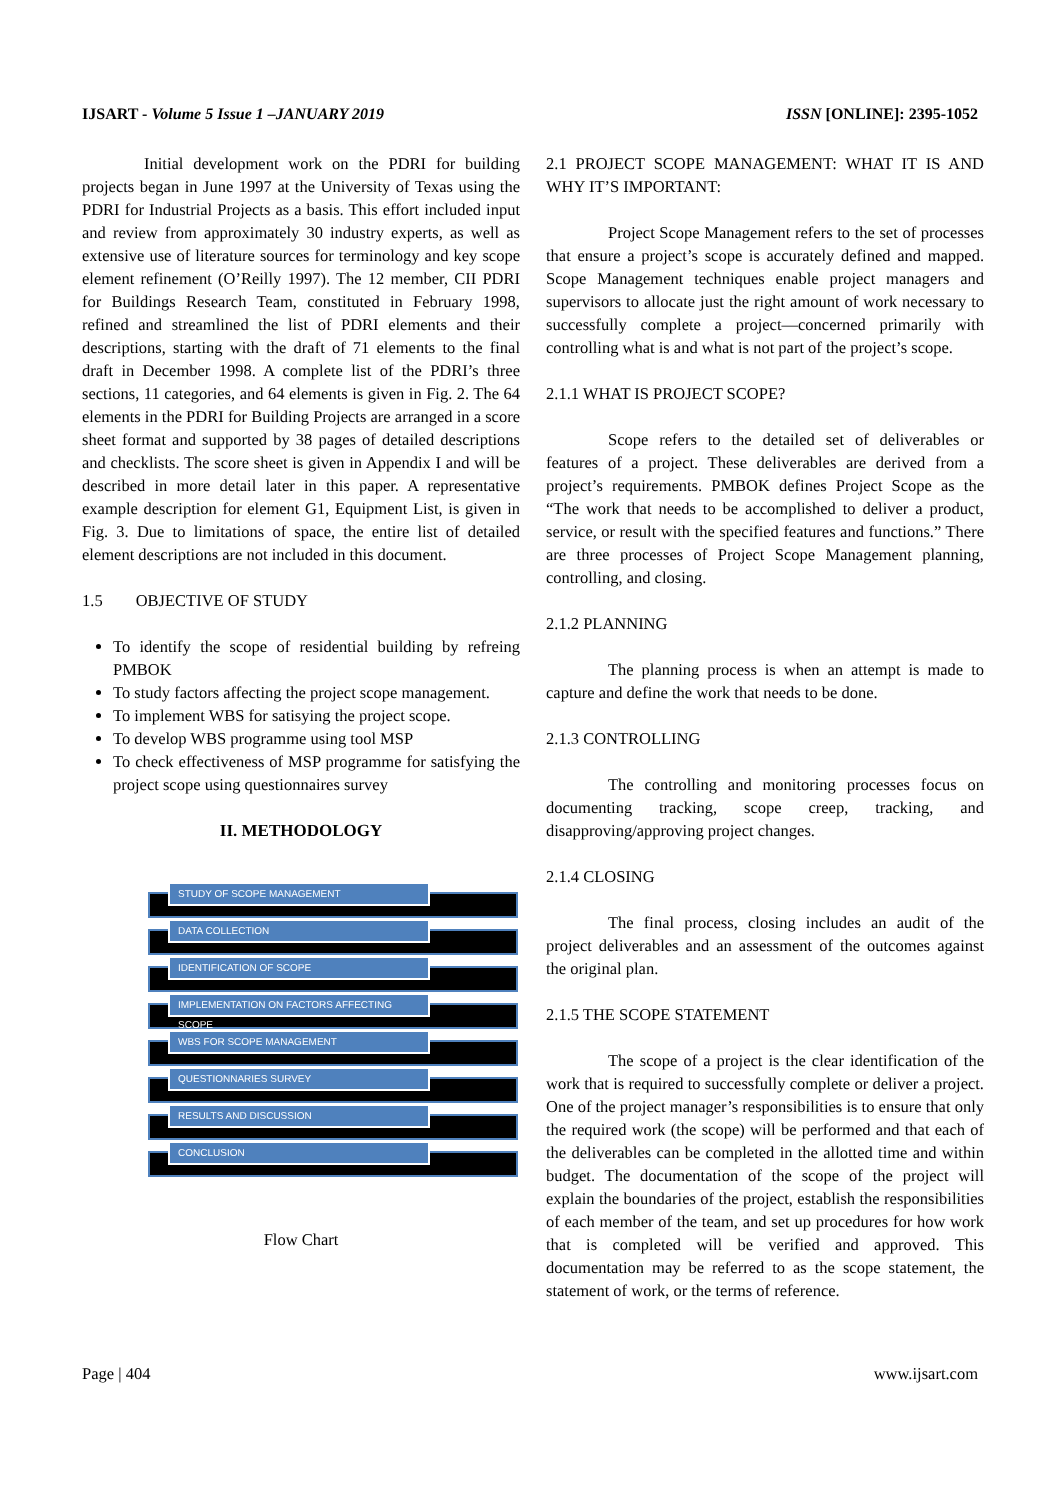IJSART - Volume 5 Issue 1 –JANUARY 2019
ISSN [ONLINE]: 2395-1052
Initial development work on the PDRI for building projects began in June 1997 at the University of Texas using the PDRI for Industrial Projects as a basis. This effort included input and review from approximately 30 industry experts, as well as extensive use of literature sources for terminology and key scope element refinement (O’Reilly 1997). The 12 member, CII PDRI for Buildings Research Team, constituted in February 1998, refined and streamlined the list of PDRI elements and their descriptions, starting with the draft of 71 elements to the final draft in December 1998. A complete list of the PDRI’s three sections, 11 categories, and 64 elements is given in Fig. 2. The 64 elements in the PDRI for Building Projects are arranged in a score sheet format and supported by 38 pages of detailed descriptions and checklists. The score sheet is given in Appendix I and will be described in more detail later in this paper. A representative example description for element G1, Equipment List, is given in Fig. 3. Due to limitations of space, the entire list of detailed element descriptions are not included in this document.
1.5 OBJECTIVE OF STUDY
To identify the scope of residential building by refreing PMBOK
To study factors affecting the project scope management.
To implement WBS for satisying the project scope.
To develop WBS programme using tool MSP
To check effectiveness of MSP programme for satisfying the project scope using questionnaires survey
II. METHODOLOGY
STUDY OF SCOPE MANAGEMENT
DATA COLLECTION
IDENTIFICATION OF SCOPE
IMPLEMENTATION ON FACTORS AFFECTING SCOPE
WBS FOR SCOPE MANAGEMENT
QUESTIONNARIES SURVEY
RESULTS AND DISCUSSION
CONCLUSION
Flow Chart
2.1 PROJECT SCOPE MANAGEMENT: WHAT IT IS AND WHY IT’S IMPORTANT:
Project Scope Management refers to the set of processes that ensure a project’s scope is accurately defined and mapped. Scope Management techniques enable project managers and supervisors to allocate just the right amount of work necessary to successfully complete a project—concerned primarily with controlling what is and what is not part of the project’s scope.
2.1.1 WHAT IS PROJECT SCOPE?
Scope refers to the detailed set of deliverables or features of a project. These deliverables are derived from a project’s requirements. PMBOK defines Project Scope as the “The work that needs to be accomplished to deliver a product, service, or result with the specified features and functions.” There are three processes of Project Scope Management planning, controlling, and closing.
2.1.2 PLANNING
The planning process is when an attempt is made to capture and define the work that needs to be done.
2.1.3 CONTROLLING
The controlling and monitoring processes focus on documenting tracking, scope creep, tracking, and disapproving/approving project changes.
2.1.4 CLOSING
The final process, closing includes an audit of the project deliverables and an assessment of the outcomes against the original plan.
2.1.5 THE SCOPE STATEMENT
The scope of a project is the clear identification of the work that is required to successfully complete or deliver a project. One of the project manager’s responsibilities is to ensure that only the required work (the scope) will be performed and that each of the deliverables can be completed in the allotted time and within budget. The documentation of the scope of the project will explain the boundaries of the project, establish the responsibilities of each member of the team, and set up procedures for how work that is completed will be verified and approved. This documentation may be referred to as the scope statement, the statement of work, or the terms of reference.
Page | 404 www.ijsart.com